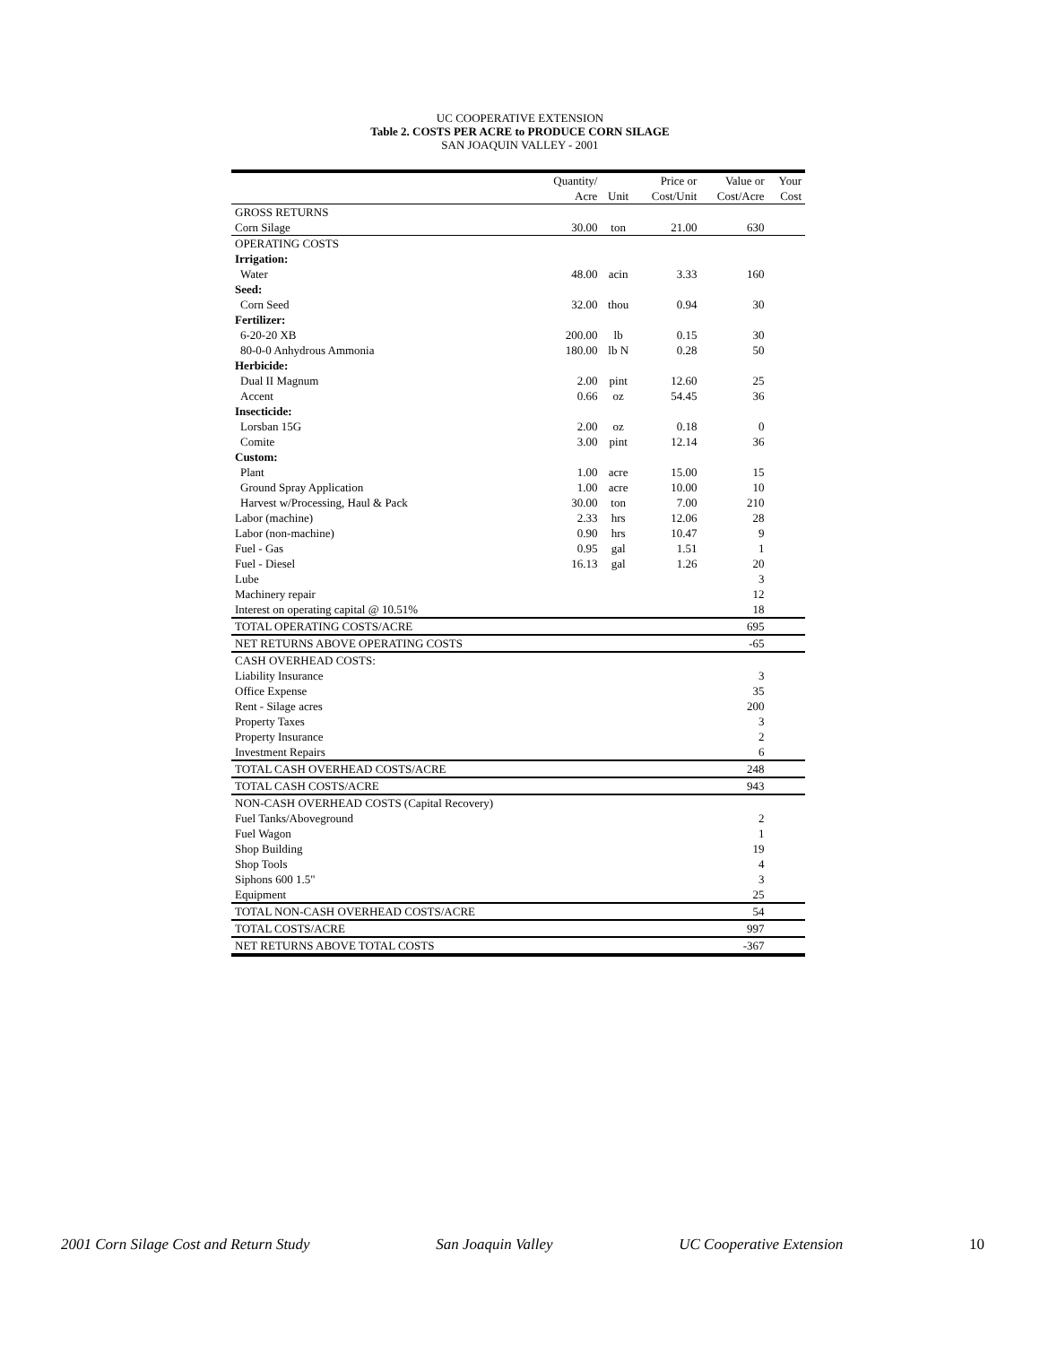UC COOPERATIVE EXTENSION
Table 2. COSTS PER ACRE to PRODUCE CORN SILAGE
SAN JOAQUIN VALLEY - 2001
| | Quantity/ | | Price or | Value or | Your |
| --- | --- | --- | --- | --- | --- |
| | Acre | Unit | Cost/Unit | Cost/Acre | Cost |
| GROSS RETURNS | | | | | |
| Corn Silage | 30.00 | ton | 21.00 | 630 | |
| OPERATING COSTS | | | | | |
| Irrigation: | | | | | |
| Water | 48.00 | acin | 3.33 | 160 | |
| Seed: | | | | | |
| Corn Seed | 32.00 | thou | 0.94 | 30 | |
| Fertilizer: | | | | | |
| 6-20-20 XB | 200.00 | lb | 0.15 | 30 | |
| 80-0-0 Anhydrous Ammonia | 180.00 | lb N | 0.28 | 50 | |
| Herbicide: | | | | | |
| Dual II Magnum | 2.00 | pint | 12.60 | 25 | |
| Accent | 0.66 | oz | 54.45 | 36 | |
| Insecticide: | | | | | |
| Lorsban 15G | 2.00 | oz | 0.18 | 0 | |
| Comite | 3.00 | pint | 12.14 | 36 | |
| Custom: | | | | | |
| Plant | 1.00 | acre | 15.00 | 15 | |
| Ground Spray Application | 1.00 | acre | 10.00 | 10 | |
| Harvest w/Processing, Haul & Pack | 30.00 | ton | 7.00 | 210 | |
| Labor (machine) | 2.33 | hrs | 12.06 | 28 | |
| Labor (non-machine) | 0.90 | hrs | 10.47 | 9 | |
| Fuel - Gas | 0.95 | gal | 1.51 | 1 | |
| Fuel - Diesel | 16.13 | gal | 1.26 | 20 | |
| Lube | | | | 3 | |
| Machinery repair | | | | 12 | |
| Interest on operating capital @ 10.51% | | | | 18 | |
| TOTAL OPERATING COSTS/ACRE | | | | 695 | |
| NET RETURNS ABOVE OPERATING COSTS | | | | -65 | |
| CASH OVERHEAD COSTS: | | | | | |
| Liability Insurance | | | | 3 | |
| Office Expense | | | | 35 | |
| Rent - Silage acres | | | | 200 | |
| Property Taxes | | | | 3 | |
| Property Insurance | | | | 2 | |
| Investment Repairs | | | | 6 | |
| TOTAL CASH OVERHEAD COSTS/ACRE | | | | 248 | |
| TOTAL CASH COSTS/ACRE | | | | 943 | |
| NON-CASH OVERHEAD COSTS (Capital Recovery) | | | | | |
| Fuel Tanks/Aboveground | | | | 2 | |
| Fuel Wagon | | | | 1 | |
| Shop Building | | | | 19 | |
| Shop Tools | | | | 4 | |
| Siphons 600 1.5" | | | | 3 | |
| Equipment | | | | 25 | |
| TOTAL NON-CASH OVERHEAD COSTS/ACRE | | | | 54 | |
| TOTAL COSTS/ACRE | | | | 997 | |
| NET RETURNS ABOVE TOTAL COSTS | | | | -367 | |
2001 Corn Silage Cost and Return Study San Joaquin Valley UC Cooperative Extension 10